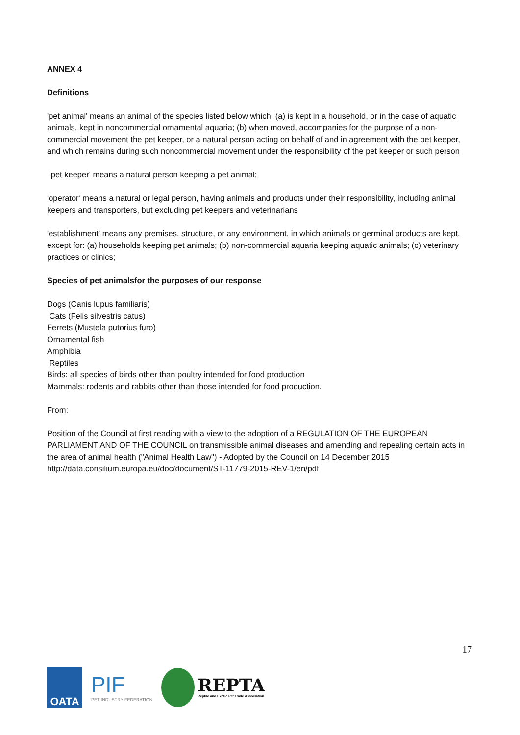ANNEX 4
Definitions
'pet animal' means an animal of the species listed below which: (a) is kept in a household, or in the case of aquatic animals, kept in noncommercial ornamental aquaria; (b) when moved, accompanies for the purpose of a non-commercial movement the pet keeper, or a natural person acting on behalf of and in agreement with the pet keeper, and which remains during such noncommercial movement under the responsibility of the pet keeper or such person
'pet keeper' means a natural person keeping a pet animal;
'operator' means a natural or legal person, having animals and products under their responsibility, including animal keepers and transporters, but excluding pet keepers and veterinarians
'establishment' means any premises, structure, or any environment, in which animals or germinal products are kept, except for: (a) households keeping pet animals; (b) non-commercial aquaria keeping aquatic animals; (c) veterinary practices or clinics;
Species of pet animalsfor the purposes of our response
Dogs (Canis lupus familiaris)
Cats (Felis silvestris catus)
Ferrets (Mustela putorius furo)
Ornamental fish
Amphibia
Reptiles
Birds: all species of birds other than poultry intended for food production
Mammals: rodents and rabbits other than those intended for food production.
From:
Position of the Council at first reading with a view to the adoption of a REGULATION OF THE EUROPEAN PARLIAMENT AND OF THE COUNCIL on transmissible animal diseases and amending and repealing certain acts in the area of animal health ("Animal Health Law") - Adopted by the Council on 14 December 2015 http://data.consilium.europa.eu/doc/document/ST-11779-2015-REV-1/en/pdf
17
OATA
PIF
PET INDUSTRY FEDERATION
REPTA
Reptile and Exotic Pet Trade Association